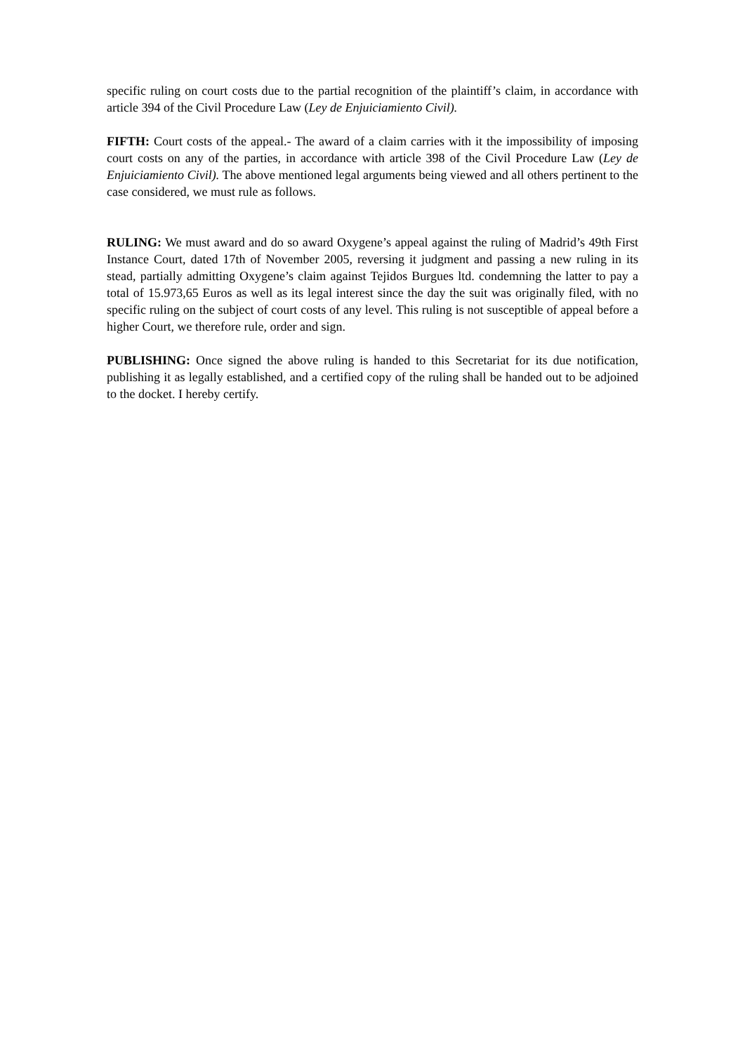specific ruling on court costs due to the partial recognition of the plaintiff’s claim, in accordance with article 394 of the Civil Procedure Law (Ley de Enjuiciamiento Civil).
FIFTH: Court costs of the appeal.- The award of a claim carries with it the impossibility of imposing court costs on any of the parties, in accordance with article 398 of the Civil Procedure Law (Ley de Enjuiciamiento Civil). The above mentioned legal arguments being viewed and all others pertinent to the case considered, we must rule as follows.
RULING: We must award and do so award Oxygene’s appeal against the ruling of Madrid’s 49th First Instance Court, dated 17th of November 2005, reversing it judgment and passing a new ruling in its stead, partially admitting Oxygene’s claim against Tejidos Burgues ltd. condemning the latter to pay a total of 15.973,65 Euros as well as its legal interest since the day the suit was originally filed, with no specific ruling on the subject of court costs of any level. This ruling is not susceptible of appeal before a higher Court, we therefore rule, order and sign.
PUBLISHING: Once signed the above ruling is handed to this Secretariat for its due notification, publishing it as legally established, and a certified copy of the ruling shall be handed out to be adjoined to the docket. I hereby certify.